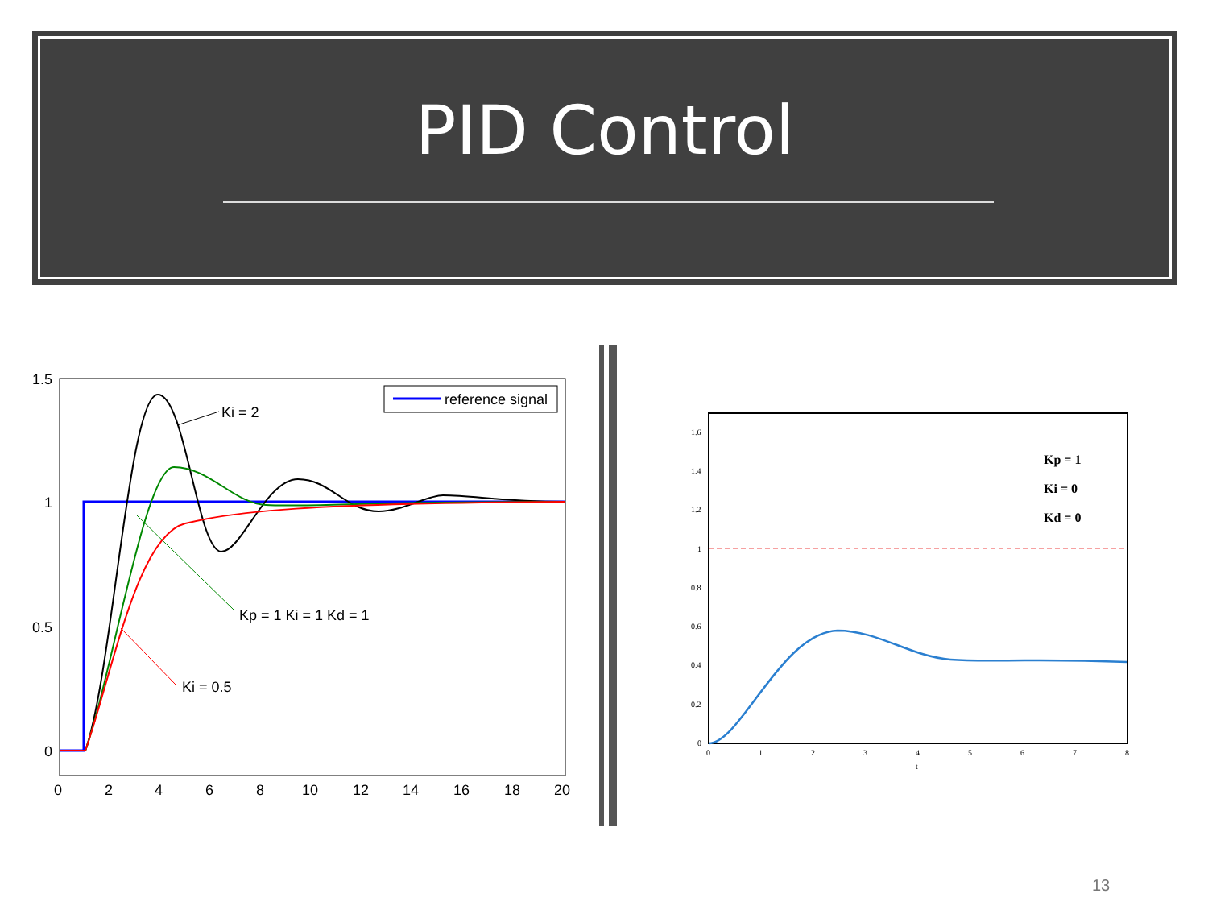PID Control
1.5
1
0.5
0
0
2
4
6
8
10
12
14
16
18
20
reference signal
Ki = 2
Kp = 1 Ki = 1 Kd = 1
Ki = 0.5
1.6
1.4
1.2
1
0.8
0.6
0.4
0.2
0
0
1
2
3
4
5
6
7
8
t
Kp = 1
Ki = 0
Kd = 0
13